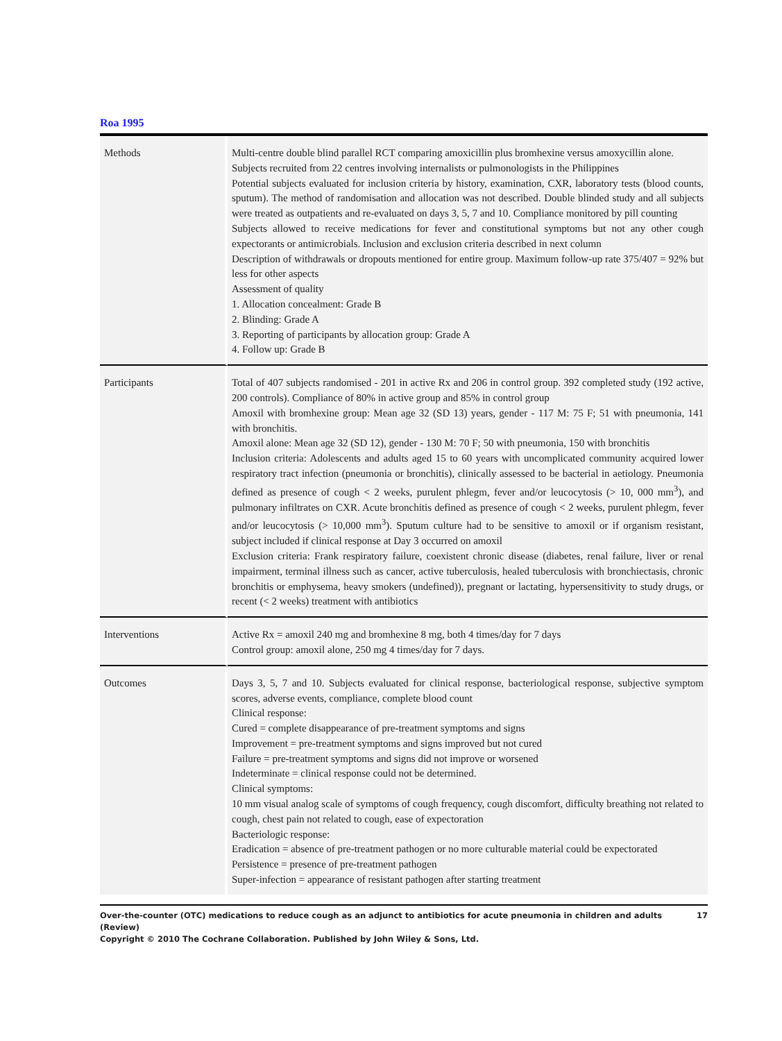Roa 1995
| Methods | Multi-centre double blind parallel RCT comparing amoxicillin plus bromhexine versus amoxycillin alone. Subjects recruited from 22 centres involving internalists or pulmonologists in the Philippines Potential subjects evaluated for inclusion criteria by history, examination, CXR, laboratory tests (blood counts, sputum). The method of randomisation and allocation was not described. Double blinded study and all subjects were treated as outpatients and re-evaluated on days 3, 5, 7 and 10. Compliance monitored by pill counting Subjects allowed to receive medications for fever and constitutional symptoms but not any other cough expectorants or antimicrobials. Inclusion and exclusion criteria described in next column Description of withdrawals or dropouts mentioned for entire group. Maximum follow-up rate 375/407 = 92% but less for other aspects Assessment of quality 1. Allocation concealment: Grade B 2. Blinding: Grade A 3. Reporting of participants by allocation group: Grade A 4. Follow up: Grade B |
| Participants | Total of 407 subjects randomised - 201 in active Rx and 206 in control group. 392 completed study (192 active, 200 controls). Compliance of 80% in active group and 85% in control group Amoxil with bromhexine group: Mean age 32 (SD 13) years, gender - 117 M: 75 F; 51 with pneumonia, 141 with bronchitis. Amoxil alone: Mean age 32 (SD 12), gender - 130 M: 70 F; 50 with pneumonia, 150 with bronchitis Inclusion criteria: Adolescents and adults aged 15 to 60 years with uncomplicated community acquired lower respiratory tract infection (pneumonia or bronchitis), clinically assessed to be bacterial in aetiology. Pneumonia defined as presence of cough < 2 weeks, purulent phlegm, fever and/or leucocytosis (> 10, 000 mm<sup>3</sup>), and pulmonary infiltrates on CXR. Acute bronchitis defined as presence of cough < 2 weeks, purulent phlegm, fever and/or leucocytosis (> 10,000 mm<sup>3</sup>). Sputum culture had to be sensitive to amoxil or if organism resistant, subject included if clinical response at Day 3 occurred on amoxil Exclusion criteria: Frank respiratory failure, coexistent chronic disease (diabetes, renal failure, liver or renal impairment, terminal illness such as cancer, active tuberculosis, healed tuberculosis with bronchiectasis, chronic bronchitis or emphysema, heavy smokers (undefined)), pregnant or lactating, hypersensitivity to study drugs, or recent (< 2 weeks) treatment with antibiotics |
| Interventions | Active Rx = amoxil 240 mg and bromhexine 8 mg, both 4 times/day for 7 days Control group: amoxil alone, 250 mg 4 times/day for 7 days. |
| Outcomes | Days 3, 5, 7 and 10. Subjects evaluated for clinical response, bacteriological response, subjective symptom scores, adverse events, compliance, complete blood count Clinical response: Cured = complete disappearance of pre-treatment symptoms and signs Improvement = pre-treatment symptoms and signs improved but not cured Failure = pre-treatment symptoms and signs did not improve or worsened Indeterminate = clinical response could not be determined. Clinical symptoms: 10 mm visual analog scale of symptoms of cough frequency, cough discomfort, difficulty breathing not related to cough, chest pain not related to cough, ease of expectoration Bacteriologic response: Eradication = absence of pre-treatment pathogen or no more culturable material could be expectorated Persistence = presence of pre-treatment pathogen Super-infection = appearance of resistant pathogen after starting treatment |
Over-the-counter (OTC) medications to reduce cough as an adjunct to antibiotics for acute pneumonia in children and adults (Review)
Copyright © 2010 The Cochrane Collaboration. Published by John Wiley & Sons, Ltd.
17